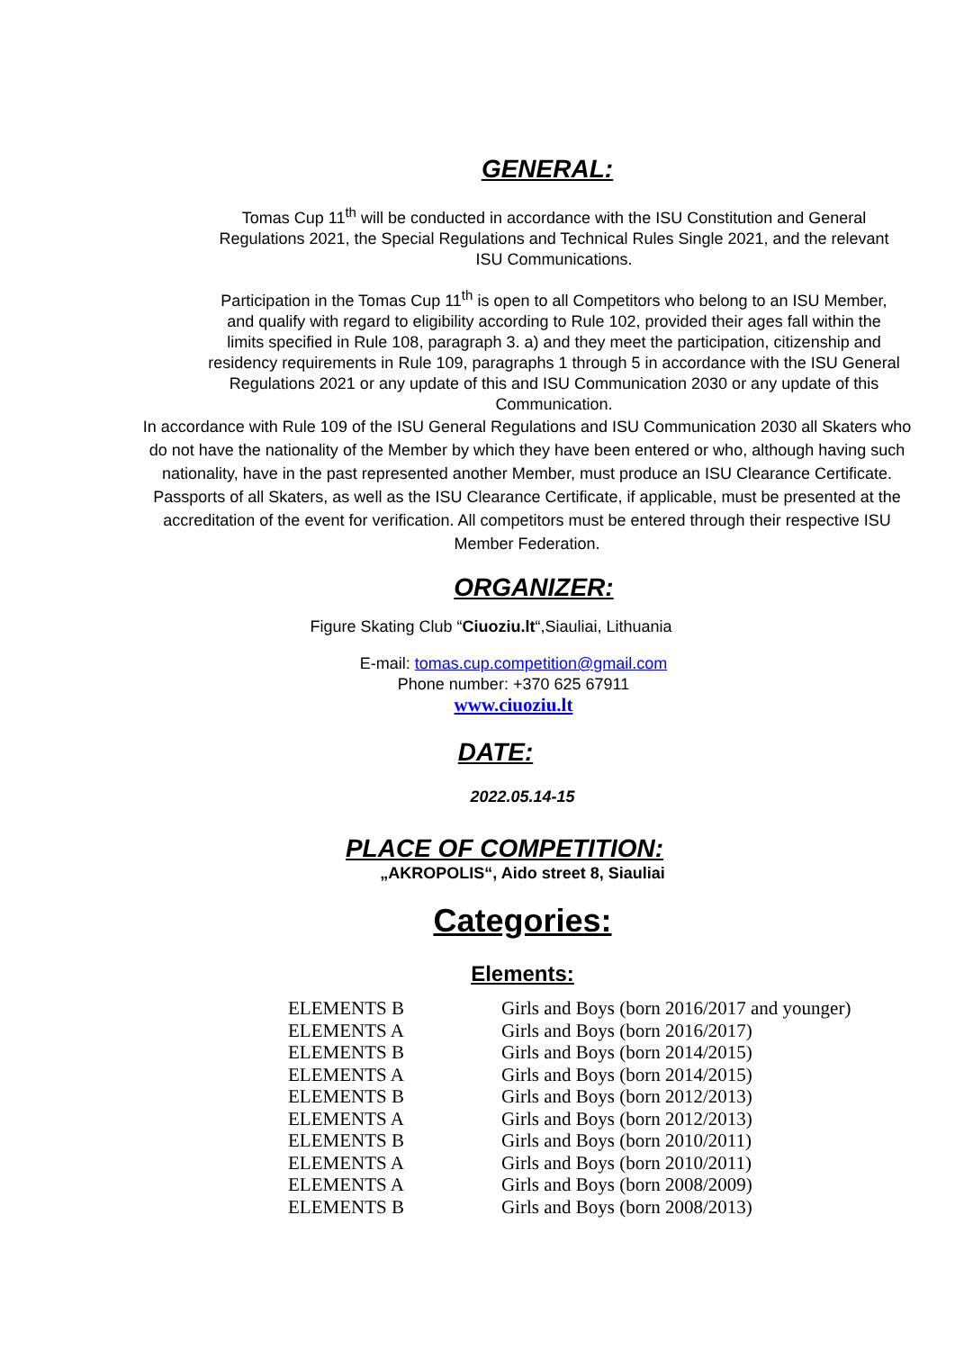GENERAL:
Tomas Cup 11<sup>th</sup> will be conducted in accordance with the ISU Constitution and General Regulations 2021, the Special Regulations and Technical Rules Single 2021, and the relevant ISU Communications.
Participation in the Tomas Cup 11<sup>th</sup> is open to all Competitors who belong to an ISU Member, and qualify with regard to eligibility according to Rule 102, provided their ages fall within the limits specified in Rule 108, paragraph 3. a) and they meet the participation, citizenship and residency requirements in Rule 109, paragraphs 1 through 5 in accordance with the ISU General Regulations 2021 or any update of this and ISU Communication 2030 or any update of this Communication.
In accordance with Rule 109 of the ISU General Regulations and ISU Communication 2030 all Skaters who do not have the nationality of the Member by which they have been entered or who, although having such nationality, have in the past represented another Member, must produce an ISU Clearance Certificate. Passports of all Skaters, as well as the ISU Clearance Certificate, if applicable, must be presented at the accreditation of the event for verification. All competitors must be entered through their respective ISU Member Federation.
ORGANIZER:
Figure Skating Club “Ciuoziu.lt“,Siauliai, Lithuania
E-mail: tomas.cup.competition@gmail.com
Phone number: +370 625 67911
www.ciuoziu.lt
DATE:
2022.05.14-15
PLACE OF COMPETITION:
„AKROPOLIS“, Aido street 8, Siauliai
Categories:
Elements:
| ELEMENTS B | Girls and Boys (born 2016/2017 and younger) |
| ELEMENTS A | Girls and Boys (born 2016/2017) |
| ELEMENTS B | Girls and Boys (born 2014/2015) |
| ELEMENTS A | Girls and Boys (born 2014/2015) |
| ELEMENTS B | Girls and Boys (born 2012/2013) |
| ELEMENTS A | Girls and Boys (born 2012/2013) |
| ELEMENTS B | Girls and Boys (born 2010/2011) |
| ELEMENTS A | Girls and Boys (born 2010/2011) |
| ELEMENTS A | Girls and Boys (born 2008/2009) |
| ELEMENTS B | Girls and Boys (born 2008/2013) |